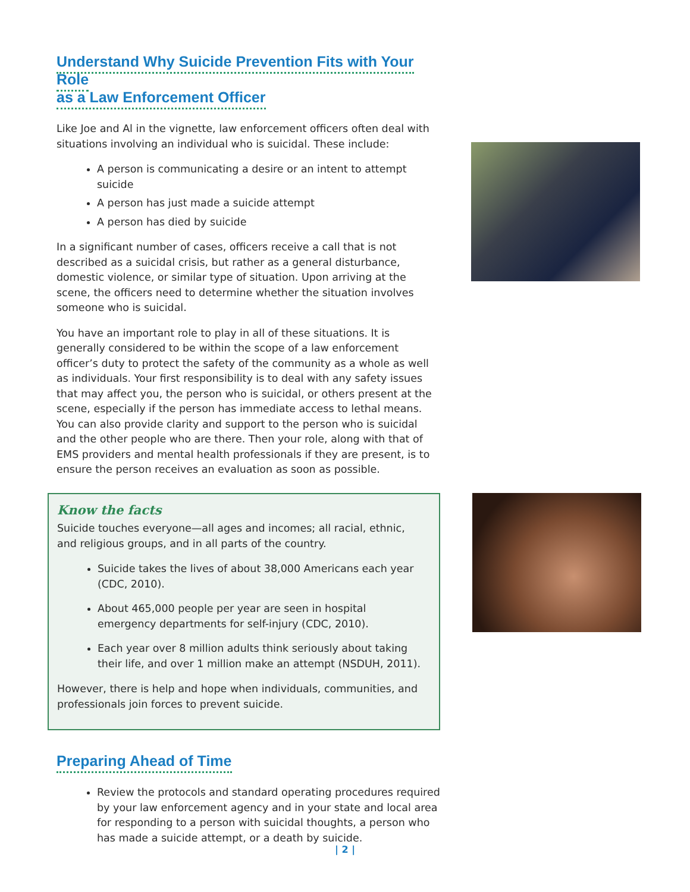Understand Why Suicide Prevention Fits with Your Role
as a Law Enforcement Officer
Like Joe and Al in the vignette, law enforcement officers often deal with situations involving an individual who is suicidal. These include:
A person is communicating a desire or an intent to attempt suicide
A person has just made a suicide attempt
A person has died by suicide
In a significant number of cases, officers receive a call that is not described as a suicidal crisis, but rather as a general disturbance, domestic violence, or similar type of situation. Upon arriving at the scene, the officers need to determine whether the situation involves someone who is suicidal.
You have an important role to play in all of these situations. It is generally considered to be within the scope of a law enforcement officer’s duty to protect the safety of the community as a whole as well as individuals. Your first responsibility is to deal with any safety issues that may affect you, the person who is suicidal, or others present at the scene, especially if the person has immediate access to lethal means. You can also provide clarity and support to the person who is suicidal and the other people who are there. Then your role, along with that of EMS providers and mental health professionals if they are present, is to ensure the person receives an evaluation as soon as possible.
Know the facts
Suicide touches everyone—all ages and incomes; all racial, ethnic, and religious groups, and in all parts of the country.
Suicide takes the lives of about 38,000 Americans each year (CDC, 2010).
About 465,000 people per year are seen in hospital emergency departments for self-injury (CDC, 2010).
Each year over 8 million adults think seriously about taking their life, and over 1 million make an attempt (NSDUH, 2011).
However, there is help and hope when individuals, communities, and professionals join forces to prevent suicide.
Preparing Ahead of Time
Review the protocols and standard operating procedures required by your law enforcement agency and in your state and local area for responding to a person with suicidal thoughts, a person who has made a suicide attempt, or a death by suicide.
| 2 |